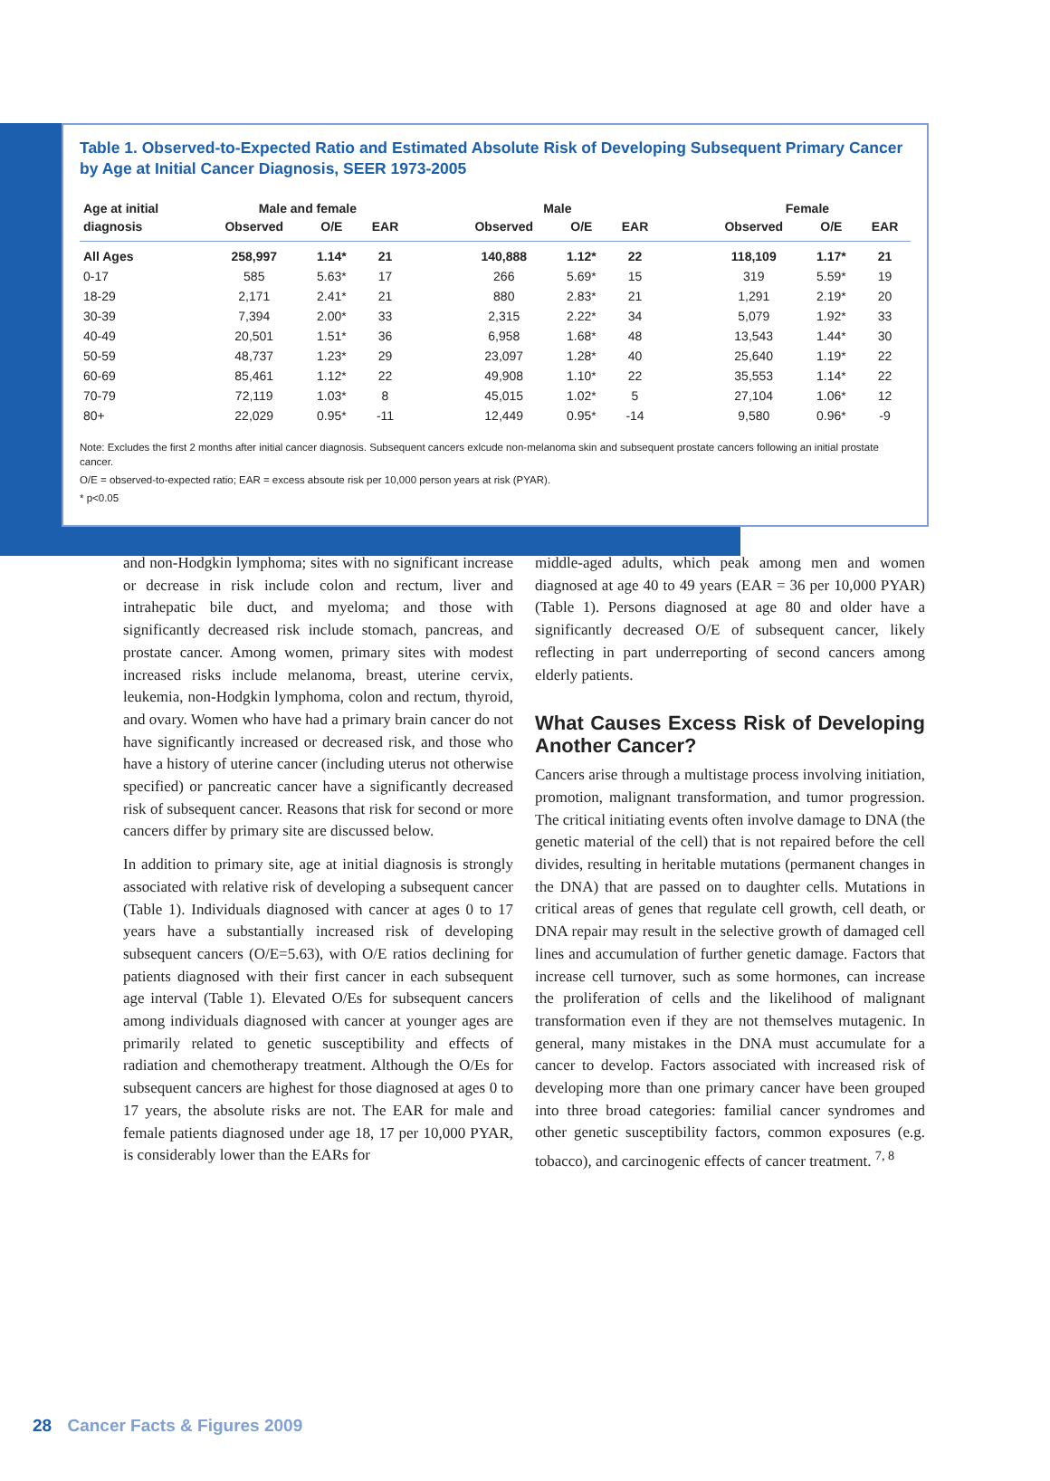Table 1. Observed-to-Expected Ratio and Estimated Absolute Risk of Developing Subsequent Primary Cancer by Age at Initial Cancer Diagnosis, SEER 1973-2005
| Age at initial | Male and female | | | | Male | | | | Female | | |
| --- | --- | --- | --- | --- | --- | --- | --- | --- | --- | --- | --- |
| diagnosis | Observed | O/E | EAR | | Observed | O/E | EAR | | Observed | O/E | EAR |
| All Ages | 258,997 | 1.14* | 21 | | 140,888 | 1.12* | 22 | | 118,109 | 1.17* | 21 |
| 0-17 | 585 | 5.63* | 17 | | 266 | 5.69* | 15 | | 319 | 5.59* | 19 |
| 18-29 | 2,171 | 2.41* | 21 | | 880 | 2.83* | 21 | | 1,291 | 2.19* | 20 |
| 30-39 | 7,394 | 2.00* | 33 | | 2,315 | 2.22* | 34 | | 5,079 | 1.92* | 33 |
| 40-49 | 20,501 | 1.51* | 36 | | 6,958 | 1.68* | 48 | | 13,543 | 1.44* | 30 |
| 50-59 | 48,737 | 1.23* | 29 | | 23,097 | 1.28* | 40 | | 25,640 | 1.19* | 22 |
| 60-69 | 85,461 | 1.12* | 22 | | 49,908 | 1.10* | 22 | | 35,553 | 1.14* | 22 |
| 70-79 | 72,119 | 1.03* | 8 | | 45,015 | 1.02* | 5 | | 27,104 | 1.06* | 12 |
| 80+ | 22,029 | 0.95* | -11 | | 12,449 | 0.95* | -14 | | 9,580 | 0.96* | -9 |
Note: Excludes the first 2 months after initial cancer diagnosis. Subsequent cancers exlcude non-melanoma skin and subsequent prostate cancers following an initial prostate cancer.
O/E = observed-to-expected ratio; EAR = excess absoute risk per 10,000 person years at risk (PYAR).
* p<0.05
and non-Hodgkin lymphoma; sites with no significant increase or decrease in risk include colon and rectum, liver and intrahepatic bile duct, and myeloma; and those with significantly decreased risk include stomach, pancreas, and prostate cancer. Among women, primary sites with modest increased risks include melanoma, breast, uterine cervix, leukemia, non-Hodgkin lymphoma, colon and rectum, thyroid, and ovary. Women who have had a primary brain cancer do not have significantly increased or decreased risk, and those who have a history of uterine cancer (including uterus not otherwise specified) or pancreatic cancer have a significantly decreased risk of subsequent cancer. Reasons that risk for second or more cancers differ by primary site are discussed below.
In addition to primary site, age at initial diagnosis is strongly associated with relative risk of developing a subsequent cancer (Table 1). Individuals diagnosed with cancer at ages 0 to 17 years have a substantially increased risk of developing subsequent cancers (O/E=5.63), with O/E ratios declining for patients diagnosed with their first cancer in each subsequent age interval (Table 1). Elevated O/Es for subsequent cancers among individuals diagnosed with cancer at younger ages are primarily related to genetic susceptibility and effects of radiation and chemotherapy treatment. Although the O/Es for subsequent cancers are highest for those diagnosed at ages 0 to 17 years, the absolute risks are not. The EAR for male and female patients diagnosed under age 18, 17 per 10,000 PYAR, is considerably lower than the EARs for
middle-aged adults, which peak among men and women diagnosed at age 40 to 49 years (EAR = 36 per 10,000 PYAR) (Table 1). Persons diagnosed at age 80 and older have a significantly decreased O/E of subsequent cancer, likely reflecting in part underreporting of second cancers among elderly patients.
What Causes Excess Risk of Developing Another Cancer?
Cancers arise through a multistage process involving initiation, promotion, malignant transformation, and tumor progression. The critical initiating events often involve damage to DNA (the genetic material of the cell) that is not repaired before the cell divides, resulting in heritable mutations (permanent changes in the DNA) that are passed on to daughter cells. Mutations in critical areas of genes that regulate cell growth, cell death, or DNA repair may result in the selective growth of damaged cell lines and accumulation of further genetic damage. Factors that increase cell turnover, such as some hormones, can increase the proliferation of cells and the likelihood of malignant transformation even if they are not themselves mutagenic. In general, many mistakes in the DNA must accumulate for a cancer to develop. Factors associated with increased risk of developing more than one primary cancer have been grouped into three broad categories: familial cancer syndromes and other genetic susceptibility factors, common exposures (e.g. tobacco), and carcinogenic effects of cancer treatment. <sup>7, 8</sup>
28 Cancer Facts & Figures 2009